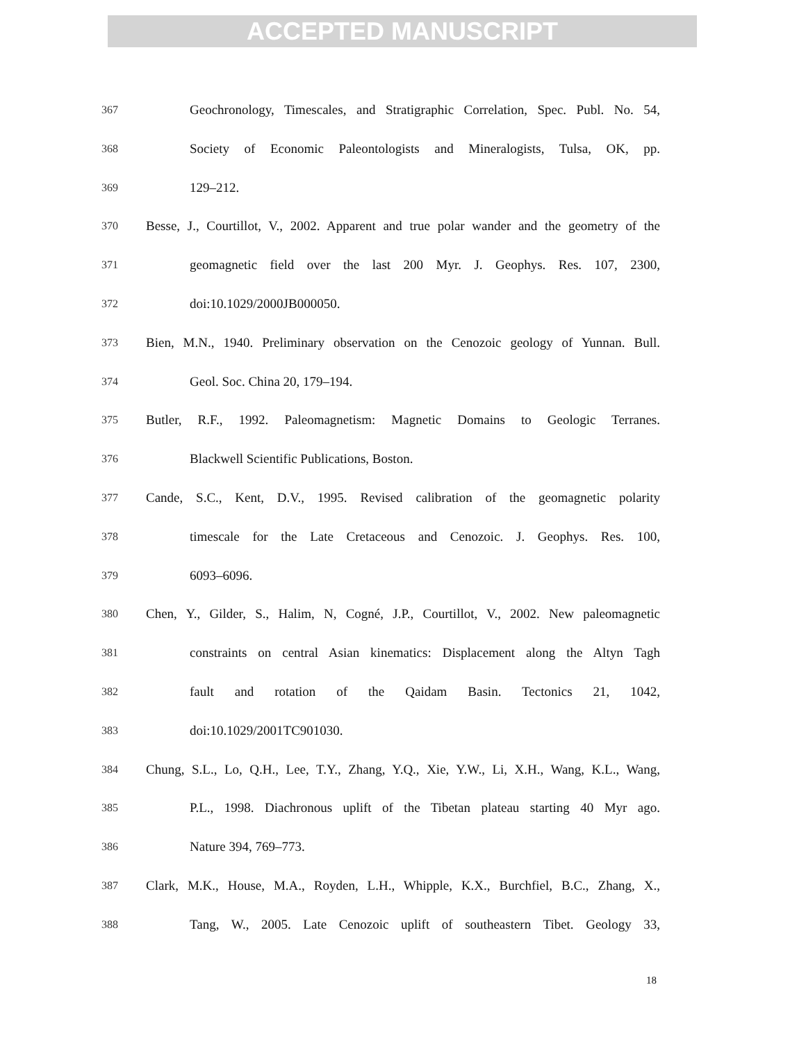ACCEPTED MANUSCRIPT
367 Geochronology, Timescales, and Stratigraphic Correlation, Spec. Publ. No. 54,
368 Society of Economic Paleontologists and Mineralogists, Tulsa, OK, pp.
369 129–212.
370 Besse, J., Courtillot, V., 2002. Apparent and true polar wander and the geometry of the
371 geomagnetic field over the last 200 Myr. J. Geophys. Res. 107, 2300,
372 doi:10.1029/2000JB000050.
373 Bien, M.N., 1940. Preliminary observation on the Cenozoic geology of Yunnan. Bull.
374 Geol. Soc. China 20, 179–194.
375 Butler, R.F., 1992. Paleomagnetism: Magnetic Domains to Geologic Terranes.
376 Blackwell Scientific Publications, Boston.
377 Cande, S.C., Kent, D.V., 1995. Revised calibration of the geomagnetic polarity
378 timescale for the Late Cretaceous and Cenozoic. J. Geophys. Res. 100,
379 6093–6096.
380 Chen, Y., Gilder, S., Halim, N, Cogné, J.P., Courtillot, V., 2002. New paleomagnetic
381 constraints on central Asian kinematics: Displacement along the Altyn Tagh
382 fault and rotation of the Qaidam Basin. Tectonics 21, 1042,
383 doi:10.1029/2001TC901030.
384 Chung, S.L., Lo, Q.H., Lee, T.Y., Zhang, Y.Q., Xie, Y.W., Li, X.H., Wang, K.L., Wang,
385 P.L., 1998. Diachronous uplift of the Tibetan plateau starting 40 Myr ago.
386 Nature 394, 769–773.
387 Clark, M.K., House, M.A., Royden, L.H., Whipple, K.X., Burchfiel, B.C., Zhang, X.,
388 Tang, W., 2005. Late Cenozoic uplift of southeastern Tibet. Geology 33,
18